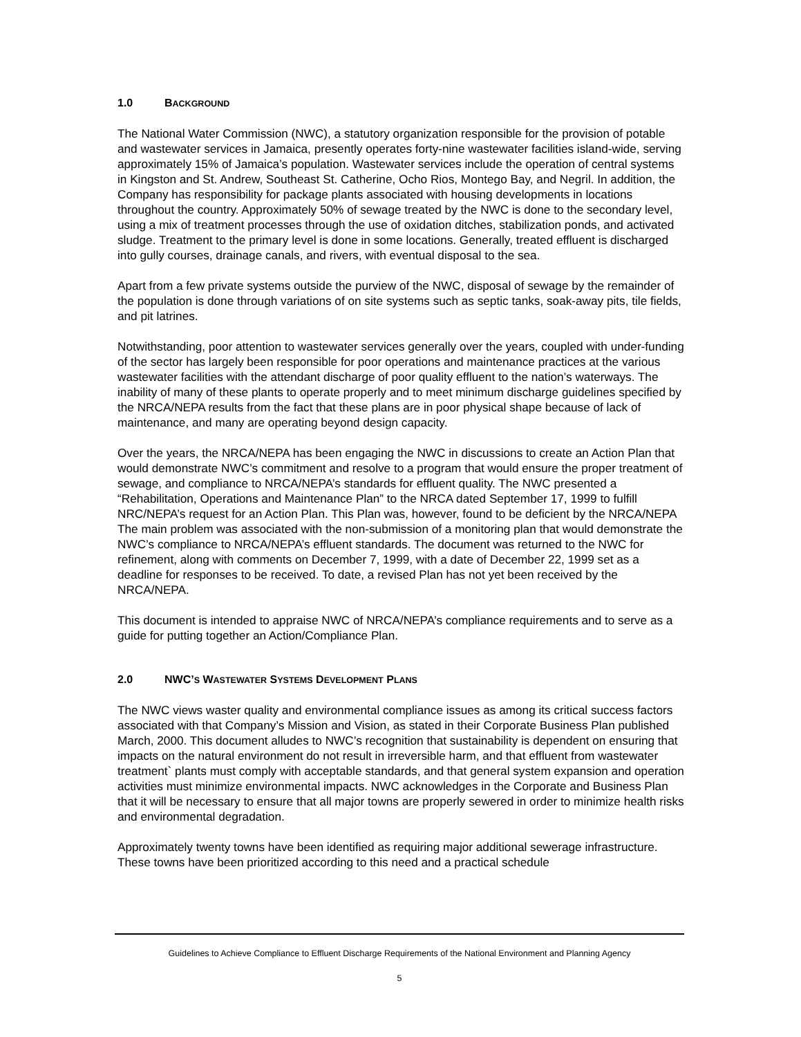1.0 BACKGROUND
The National Water Commission (NWC), a statutory organization responsible for the provision of potable and wastewater services in Jamaica, presently operates forty-nine wastewater facilities island-wide, serving approximately 15% of Jamaica’s population. Wastewater services include the operation of central systems in Kingston and St. Andrew, Southeast St. Catherine, Ocho Rios, Montego Bay, and Negril. In addition, the Company has responsibility for package plants associated with housing developments in locations throughout the country. Approximately 50% of sewage treated by the NWC is done to the secondary level, using a mix of treatment processes through the use of oxidation ditches, stabilization ponds, and activated sludge. Treatment to the primary level is done in some locations. Generally, treated effluent is discharged into gully courses, drainage canals, and rivers, with eventual disposal to the sea.
Apart from a few private systems outside the purview of the NWC, disposal of sewage by the remainder of the population is done through variations of on site systems such as septic tanks, soak-away pits, tile fields, and pit latrines.
Notwithstanding, poor attention to wastewater services generally over the years, coupled with under-funding of the sector has largely been responsible for poor operations and maintenance practices at the various wastewater facilities with the attendant discharge of poor quality effluent to the nation’s waterways. The inability of many of these plants to operate properly and to meet minimum discharge guidelines specified by the NRCA/NEPA results from the fact that these plans are in poor physical shape because of lack of maintenance, and many are operating beyond design capacity.
Over the years, the NRCA/NEPA has been engaging the NWC in discussions to create an Action Plan that would demonstrate NWC’s commitment and resolve to a program that would ensure the proper treatment of sewage, and compliance to NRCA/NEPA’s standards for effluent quality. The NWC presented a “Rehabilitation, Operations and Maintenance Plan” to the NRCA dated September 17, 1999 to fulfill NRC/NEPA’s request for an Action Plan. This Plan was, however, found to be deficient by the NRCA/NEPA The main problem was associated with the non-submission of a monitoring plan that would demonstrate the NWC’s compliance to NRCA/NEPA’s effluent standards. The document was returned to the NWC for refinement, along with comments on December 7, 1999, with a date of December 22, 1999 set as a deadline for responses to be received. To date, a revised Plan has not yet been received by the NRCA/NEPA.
This document is intended to appraise NWC of NRCA/NEPA’s compliance requirements and to serve as a guide for putting together an Action/Compliance Plan.
2.0 NWC’S WASTEWATER SYSTEMS DEVELOPMENT PLANS
The NWC views waster quality and environmental compliance issues as among its critical success factors associated with that Company’s Mission and Vision, as stated in their Corporate Business Plan published March, 2000. This document alludes to NWC’s recognition that sustainability is dependent on ensuring that impacts on the natural environment do not result in irreversible harm, and that effluent from wastewater treatment` plants must comply with acceptable standards, and that general system expansion and operation activities must minimize environmental impacts. NWC acknowledges in the Corporate and Business Plan that it will be necessary to ensure that all major towns are properly sewered in order to minimize health risks and environmental degradation.
Approximately twenty towns have been identified as requiring major additional sewerage infrastructure. These towns have been prioritized according to this need and a practical schedule
Guidelines to Achieve Compliance to Effluent Discharge Requirements of the National Environment and Planning Agency
5